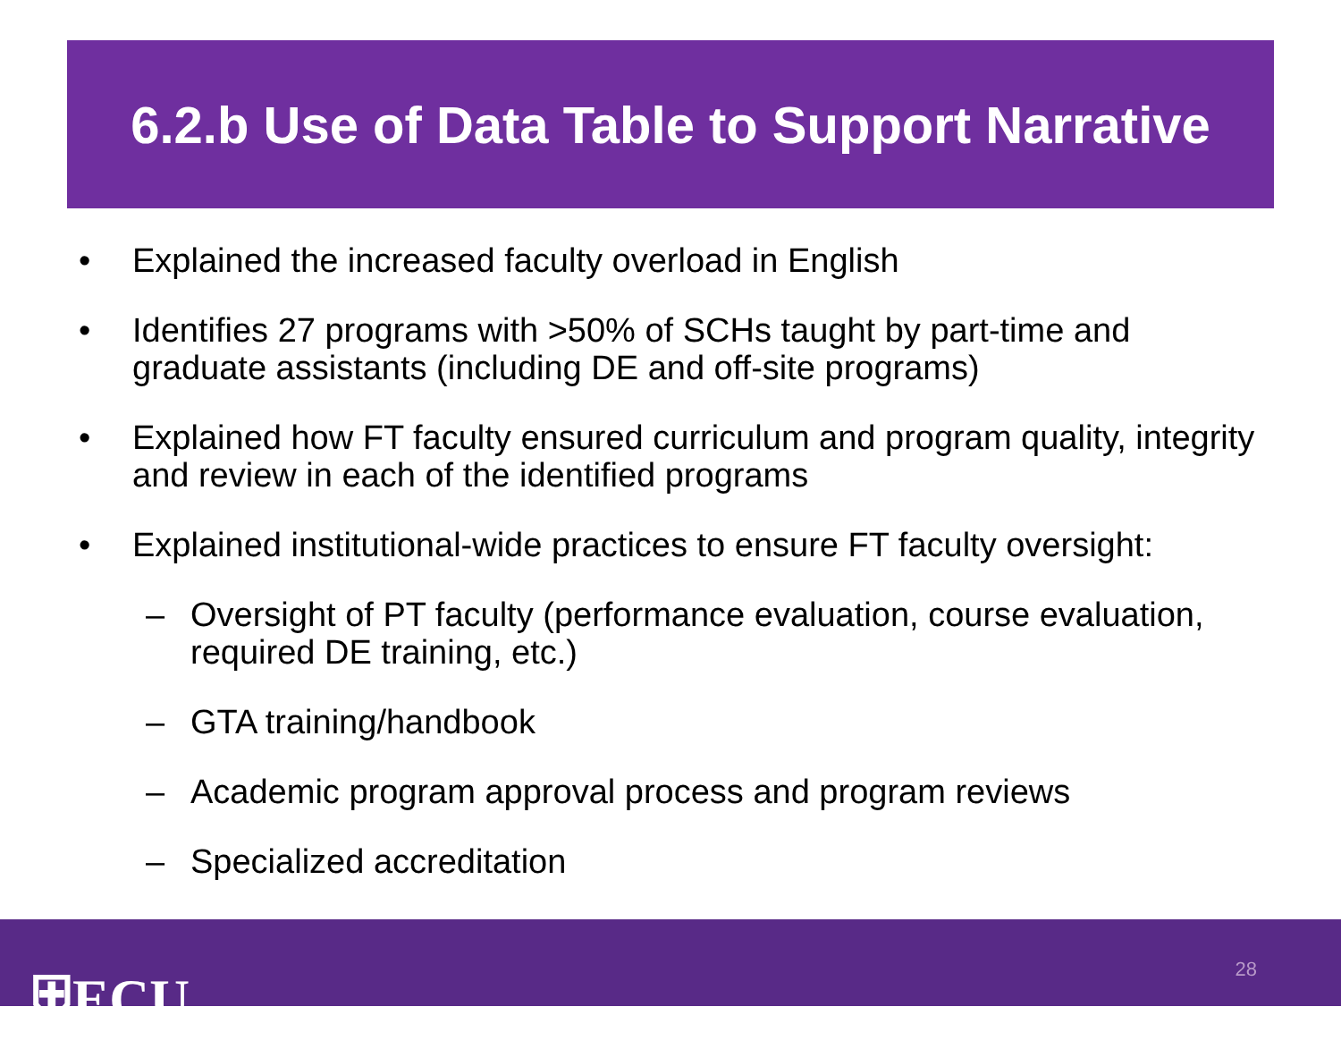6.2.b Use of Data Table to Support Narrative
• Explained the increased faculty overload in English
• Identifies 27 programs with >50% of SCHs taught by part-time and graduate assistants (including DE and off-site programs)
• Explained how FT faculty ensured curriculum and program quality, integrity and review in each of the identified programs
• Explained institutional-wide practices to ensure FT faculty oversight:
– Oversight of PT faculty (performance evaluation, course evaluation, required DE training, etc.)
– GTA training/handbook
– Academic program approval process and program reviews
– Specialized accreditation
⛨ECU 28